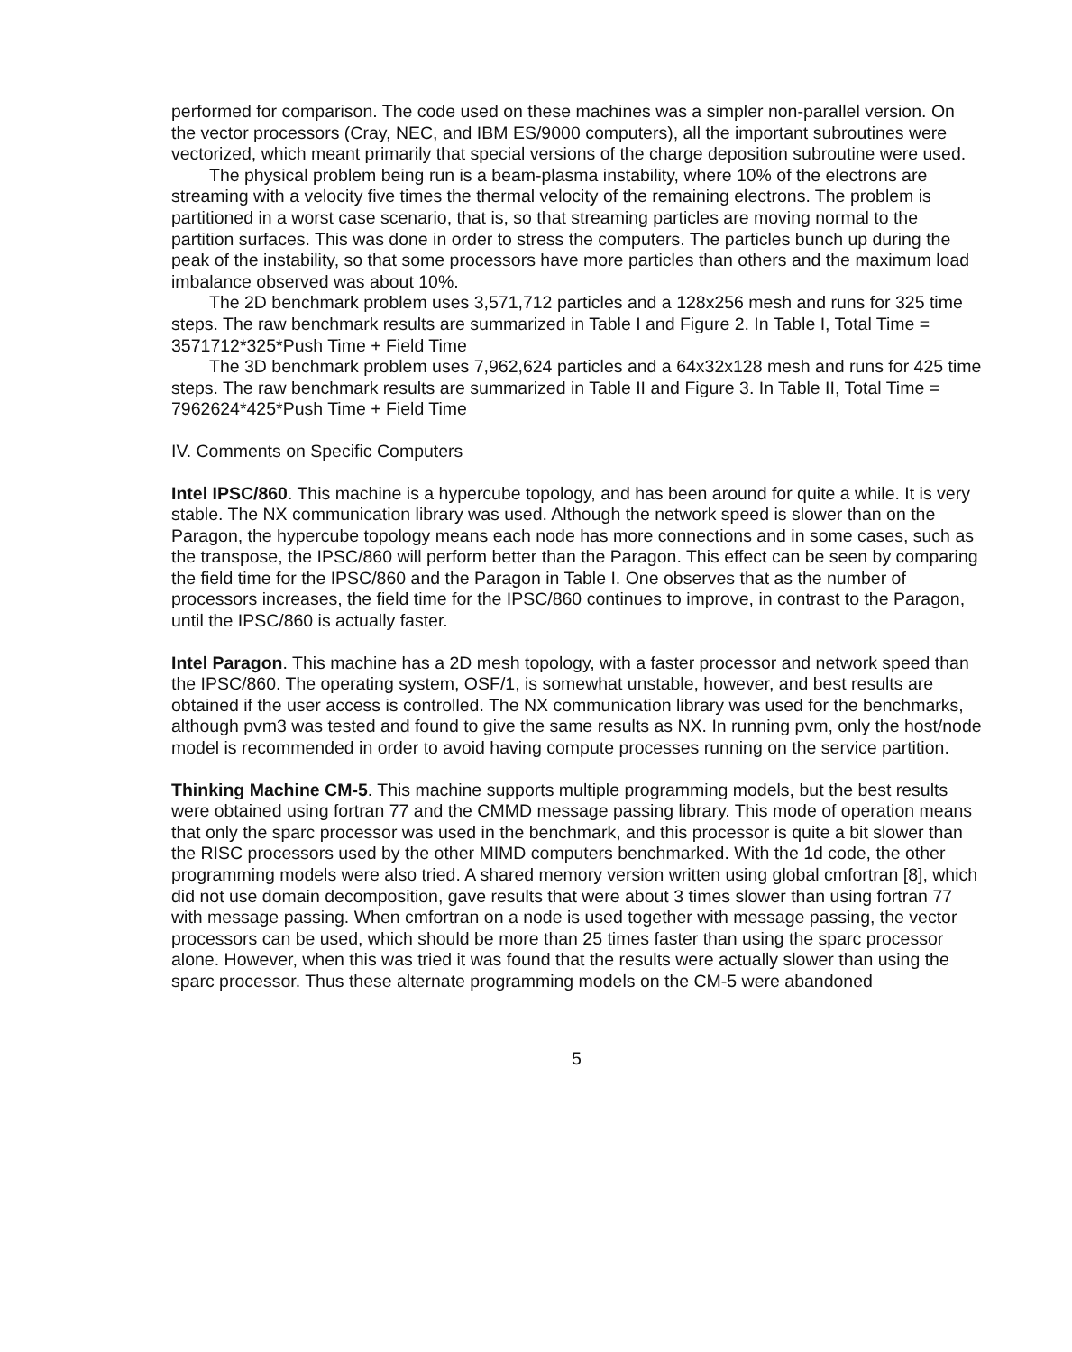performed for comparison. The code used on these machines was a simpler non-parallel version. On the vector processors (Cray, NEC, and IBM ES/9000 computers), all the important subroutines were vectorized, which meant primarily that special versions of the charge deposition subroutine were used.
The physical problem being run is a beam-plasma instability, where 10% of the electrons are streaming with a velocity five times the thermal velocity of the remaining electrons. The problem is partitioned in a worst case scenario, that is, so that streaming particles are moving normal to the partition surfaces. This was done in order to stress the computers. The particles bunch up during the peak of the instability, so that some processors have more particles than others and the maximum load imbalance observed was about 10%.
The 2D benchmark problem uses 3,571,712 particles and a 128x256 mesh and runs for 325 time steps. The raw benchmark results are summarized in Table I and Figure 2. In Table I, Total Time = 3571712*325*Push Time + Field Time
The 3D benchmark problem uses 7,962,624 particles and a 64x32x128 mesh and runs for 425 time steps. The raw benchmark results are summarized in Table II and Figure 3. In Table II, Total Time = 7962624*425*Push Time + Field Time
IV. Comments on Specific Computers
Intel IPSC/860. This machine is a hypercube topology, and has been around for quite a while. It is very stable. The NX communication library was used. Although the network speed is slower than on the Paragon, the hypercube topology means each node has more connections and in some cases, such as the transpose, the IPSC/860 will perform better than the Paragon. This effect can be seen by comparing the field time for the IPSC/860 and the Paragon in Table I. One observes that as the number of processors increases, the field time for the IPSC/860 continues to improve, in contrast to the Paragon, until the IPSC/860 is actually faster.
Intel Paragon. This machine has a 2D mesh topology, with a faster processor and network speed than the IPSC/860. The operating system, OSF/1, is somewhat unstable, however, and best results are obtained if the user access is controlled. The NX communication library was used for the benchmarks, although pvm3 was tested and found to give the same results as NX. In running pvm, only the host/node model is recommended in order to avoid having compute processes running on the service partition.
Thinking Machine CM-5. This machine supports multiple programming models, but the best results were obtained using fortran 77 and the CMMD message passing library. This mode of operation means that only the sparc processor was used in the benchmark, and this processor is quite a bit slower than the RISC processors used by the other MIMD computers benchmarked. With the 1d code, the other programming models were also tried. A shared memory version written using global cmfortran [8], which did not use domain decomposition, gave results that were about 3 times slower than using fortran 77 with message passing. When cmfortran on a node is used together with message passing, the vector processors can be used, which should be more than 25 times faster than using the sparc processor alone. However, when this was tried it was found that the results were actually slower than using the sparc processor. Thus these alternate programming models on the CM-5 were abandoned
5